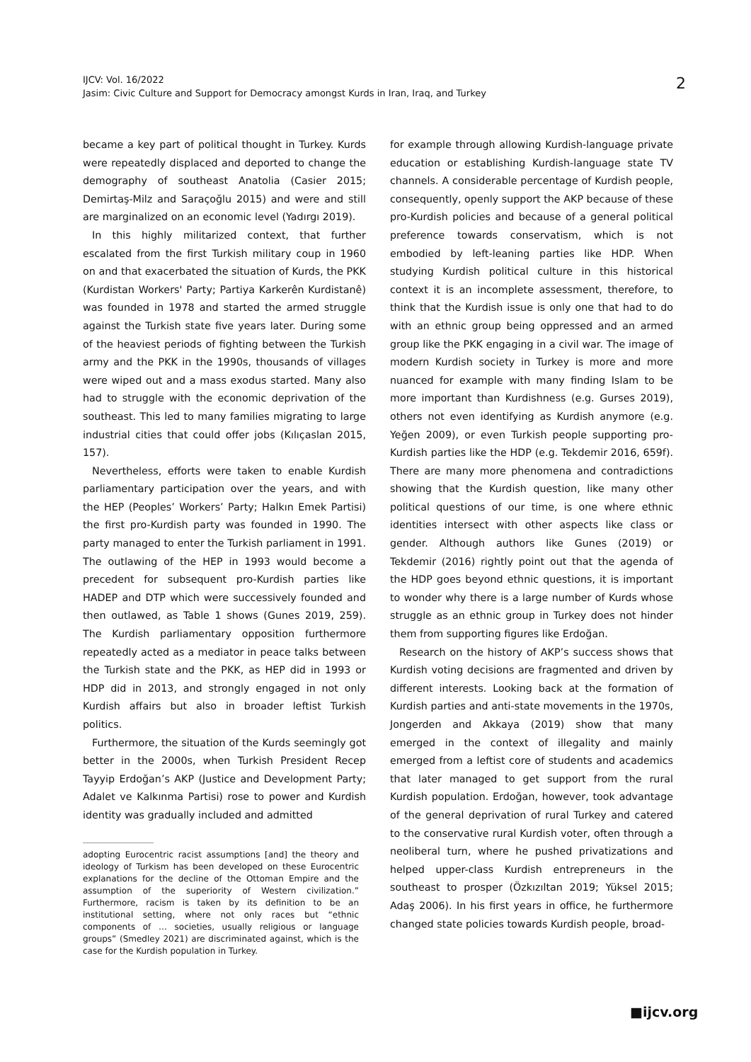IJCV: Vol. 16/2022
Jasim: Civic Culture and Support for Democracy amongst Kurds in Iran, Iraq, and Turkey
2
became a key part of political thought in Turkey. Kurds were repeatedly displaced and deported to change the demography of southeast Anatolia (Casier 2015; Demirtaş-Milz and Saraçoğlu 2015) and were and still are marginalized on an economic level (Yadırgı 2019).
In this highly militarized context, that further escalated from the first Turkish military coup in 1960 on and that exacerbated the situation of Kurds, the PKK (Kurdistan Workers' Party; Partiya Karkerên Kurdistanê) was founded in 1978 and started the armed struggle against the Turkish state five years later. During some of the heaviest periods of fighting between the Turkish army and the PKK in the 1990s, thousands of villages were wiped out and a mass exodus started. Many also had to struggle with the economic deprivation of the southeast. This led to many families migrating to large industrial cities that could offer jobs (Kılıçaslan 2015, 157).
Nevertheless, efforts were taken to enable Kurdish parliamentary participation over the years, and with the HEP (Peoples’ Workers’ Party; Halkın Emek Partisi) the first pro-Kurdish party was founded in 1990. The party managed to enter the Turkish parliament in 1991. The outlawing of the HEP in 1993 would become a precedent for subsequent pro-Kurdish parties like HADEP and DTP which were successively founded and then outlawed, as Table 1 shows (Gunes 2019, 259). The Kurdish parliamentary opposition furthermore repeatedly acted as a mediator in peace talks between the Turkish state and the PKK, as HEP did in 1993 or HDP did in 2013, and strongly engaged in not only Kurdish affairs but also in broader leftist Turkish politics.
Furthermore, the situation of the Kurds seemingly got better in the 2000s, when Turkish President Recep Tayyip Erdoğan’s AKP (Justice and Development Party; Adalet ve Kalkınma Partisi) rose to power and Kurdish identity was gradually included and admitted
adopting Eurocentric racist assumptions [and] the theory and ideology of Turkism has been developed on these Eurocentric explanations for the decline of the Ottoman Empire and the assumption of the superiority of Western civilization.” Furthermore, racism is taken by its definition to be an institutional setting, where not only races but “ethnic components of … societies, usually religious or language groups” (Smedley 2021) are discriminated against, which is the case for the Kurdish population in Turkey.
for example through allowing Kurdish-language private education or establishing Kurdish-language state TV channels. A considerable percentage of Kurdish people, consequently, openly support the AKP because of these pro-Kurdish policies and because of a general political preference towards conservatism, which is not embodied by left-leaning parties like HDP. When studying Kurdish political culture in this historical context it is an incomplete assessment, therefore, to think that the Kurdish issue is only one that had to do with an ethnic group being oppressed and an armed group like the PKK engaging in a civil war. The image of modern Kurdish society in Turkey is more and more nuanced for example with many finding Islam to be more important than Kurdishness (e.g. Gurses 2019), others not even identifying as Kurdish anymore (e.g. Yeğen 2009), or even Turkish people supporting pro-Kurdish parties like the HDP (e.g. Tekdemir 2016, 659f). There are many more phenomena and contradictions showing that the Kurdish question, like many other political questions of our time, is one where ethnic identities intersect with other aspects like class or gender. Although authors like Gunes (2019) or Tekdemir (2016) rightly point out that the agenda of the HDP goes beyond ethnic questions, it is important to wonder why there is a large number of Kurds whose struggle as an ethnic group in Turkey does not hinder them from supporting figures like Erdoğan.
Research on the history of AKP’s success shows that Kurdish voting decisions are fragmented and driven by different interests. Looking back at the formation of Kurdish parties and anti-state movements in the 1970s, Jongerden and Akkaya (2019) show that many emerged in the context of illegality and mainly emerged from a leftist core of students and academics that later managed to get support from the rural Kurdish population. Erdoğan, however, took advantage of the general deprivation of rural Turkey and catered to the conservative rural Kurdish voter, often through a neoliberal turn, where he pushed privatizations and helped upper-class Kurdish entrepreneurs in the southeast to prosper (Özkızıltan 2019; Yüksel 2015; Adaş 2006). In his first years in office, he furthermore changed state policies towards Kurdish people, broad-
■ijcv.org